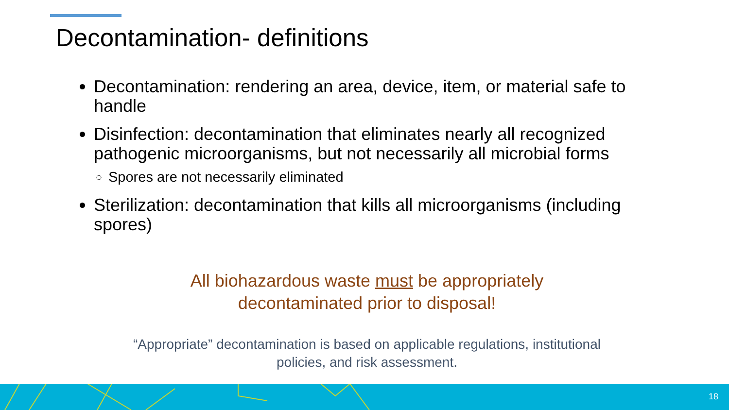Decontamination- definitions
Decontamination: rendering an area, device, item, or material safe to handle
Disinfection: decontamination that eliminates nearly all recognized pathogenic microorganisms, but not necessarily all microbial forms
Spores are not necessarily eliminated
Sterilization: decontamination that kills all microorganisms (including spores)
All biohazardous waste must be appropriately decontaminated prior to disposal!
“Appropriate” decontamination is based on applicable regulations, institutional policies, and risk assessment.
18